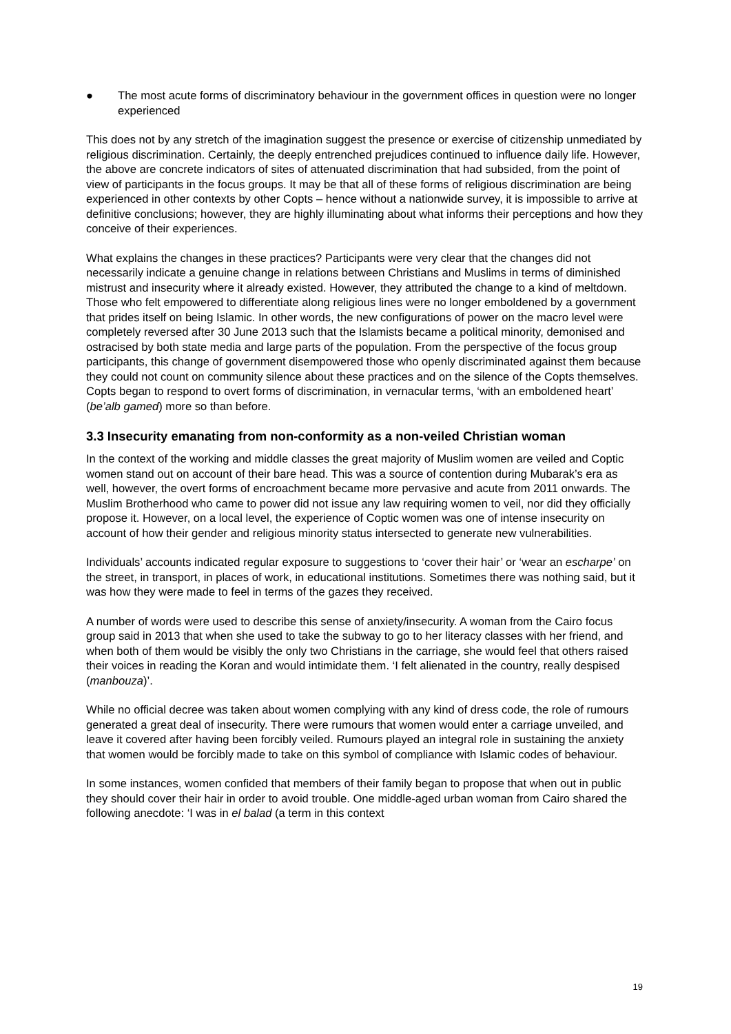● The most acute forms of discriminatory behaviour in the government offices in question were no longer experienced
This does not by any stretch of the imagination suggest the presence or exercise of citizenship unmediated by religious discrimination. Certainly, the deeply entrenched prejudices continued to influence daily life. However, the above are concrete indicators of sites of attenuated discrimination that had subsided, from the point of view of participants in the focus groups. It may be that all of these forms of religious discrimination are being experienced in other contexts by other Copts – hence without a nationwide survey, it is impossible to arrive at definitive conclusions; however, they are highly illuminating about what informs their perceptions and how they conceive of their experiences.
What explains the changes in these practices? Participants were very clear that the changes did not necessarily indicate a genuine change in relations between Christians and Muslims in terms of diminished mistrust and insecurity where it already existed. However, they attributed the change to a kind of meltdown. Those who felt empowered to differentiate along religious lines were no longer emboldened by a government that prides itself on being Islamic. In other words, the new configurations of power on the macro level were completely reversed after 30 June 2013 such that the Islamists became a political minority, demonised and ostracised by both state media and large parts of the population. From the perspective of the focus group participants, this change of government disempowered those who openly discriminated against them because they could not count on community silence about these practices and on the silence of the Copts themselves. Copts began to respond to overt forms of discrimination, in vernacular terms, ‘with an emboldened heart’ (be’alb gamed) more so than before.
3.3 Insecurity emanating from non-conformity as a non-veiled Christian woman
In the context of the working and middle classes the great majority of Muslim women are veiled and Coptic women stand out on account of their bare head. This was a source of contention during Mubarak’s era as well, however, the overt forms of encroachment became more pervasive and acute from 2011 onwards. The Muslim Brotherhood who came to power did not issue any law requiring women to veil, nor did they officially propose it. However, on a local level, the experience of Coptic women was one of intense insecurity on account of how their gender and religious minority status intersected to generate new vulnerabilities.
Individuals’ accounts indicated regular exposure to suggestions to ‘cover their hair’ or ‘wear an escharpe’ on the street, in transport, in places of work, in educational institutions. Sometimes there was nothing said, but it was how they were made to feel in terms of the gazes they received.
A number of words were used to describe this sense of anxiety/insecurity. A woman from the Cairo focus group said in 2013 that when she used to take the subway to go to her literacy classes with her friend, and when both of them would be visibly the only two Christians in the carriage, she would feel that others raised their voices in reading the Koran and would intimidate them. ‘I felt alienated in the country, really despised (manbouza)’.
While no official decree was taken about women complying with any kind of dress code, the role of rumours generated a great deal of insecurity. There were rumours that women would enter a carriage unveiled, and leave it covered after having been forcibly veiled. Rumours played an integral role in sustaining the anxiety that women would be forcibly made to take on this symbol of compliance with Islamic codes of behaviour.
In some instances, women confided that members of their family began to propose that when out in public they should cover their hair in order to avoid trouble. One middle-aged urban woman from Cairo shared the following anecdote: ‘I was in el balad (a term in this context
19